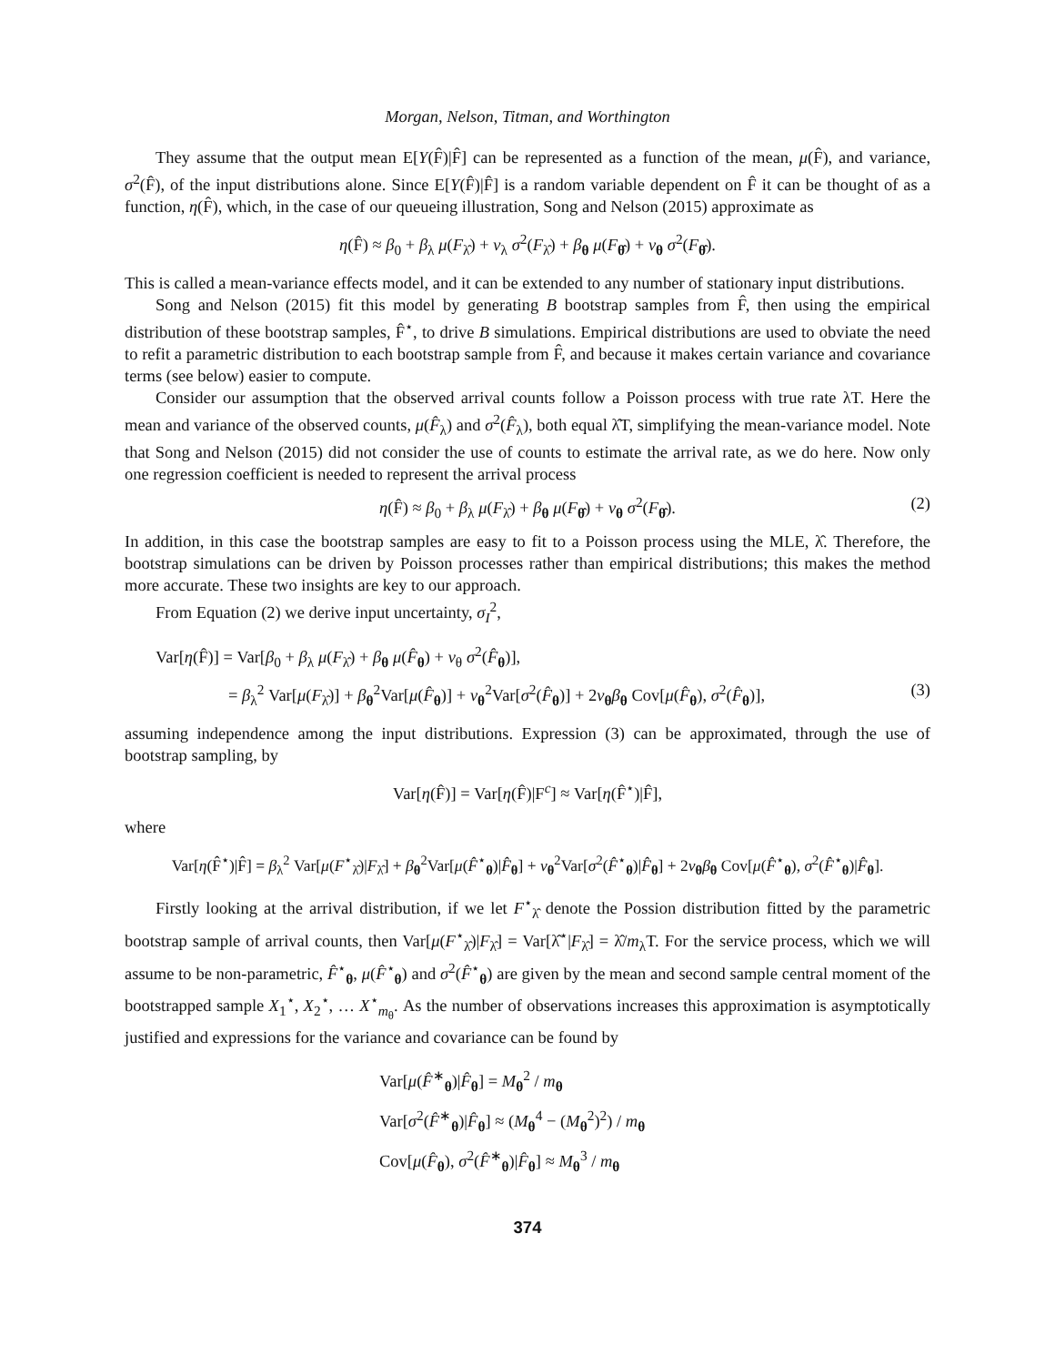Morgan, Nelson, Titman, and Worthington
They assume that the output mean E[Y(F̂)|F̂] can be represented as a function of the mean, μ(F̂), and variance, σ<sup>2</sup>(F̂), of the input distributions alone. Since E[Y(F̂)|F̂] is a random variable dependent on F̂ it can be thought of as a function, η(F̂), which, in the case of our queueing illustration, Song and Nelson (2015) approximate as
η(F̂) ≈ β<sub>0</sub> + β<sub>λ</sub> μ(F<sub>λ̂</sub>) + ν<sub>λ</sub> σ<sup>2</sup>(F<sub>λ̂</sub>) + β<sub>θ</sub> μ(F<sub>θ̂</sub>) + ν<sub>θ</sub> σ<sup>2</sup>(F<sub>θ̂</sub>).
This is called a mean-variance effects model, and it can be extended to any number of stationary input distributions.
Song and Nelson (2015) fit this model by generating B bootstrap samples from F̂, then using the empirical distribution of these bootstrap samples, F̂<sup>⋆</sup>, to drive B simulations. Empirical distributions are used to obviate the need to refit a parametric distribution to each bootstrap sample from F̂, and because it makes certain variance and covariance terms (see below) easier to compute.
Consider our assumption that the observed arrival counts follow a Poisson process with true rate λT. Here the mean and variance of the observed counts, μ(F̂<sub>λ</sub>) and σ<sup>2</sup>(F̂<sub>λ</sub>), both equal λ̂T, simplifying the mean-variance model. Note that Song and Nelson (2015) did not consider the use of counts to estimate the arrival rate, as we do here. Now only one regression coefficient is needed to represent the arrival process
η(F̂) ≈ β<sub>0</sub> + β<sub>λ</sub> μ(F<sub>λ̂</sub>) + β<sub>θ</sub> μ(F<sub>θ̂</sub>) + ν<sub>θ</sub> σ<sup>2</sup>(F<sub>θ̂</sub>). (2)
In addition, in this case the bootstrap samples are easy to fit to a Poisson process using the MLE, λ̂. Therefore, the bootstrap simulations can be driven by Poisson processes rather than empirical distributions; this makes the method more accurate. These two insights are key to our approach.
From Equation (2) we derive input uncertainty, σ<sub>I</sub><sup>2</sup>,
Var[η(F̂)] = Var[β<sub>0</sub> + β<sub>λ</sub> μ(F<sub>λ̂</sub>) + β<sub>θ</sub> μ(F̂<sub>θ</sub>) + ν<sub>θ</sub> σ<sup>2</sup>(F̂<sub>θ</sub>)],
= β<sub>λ</sub><sup>2</sup> Var[μ(F<sub>λ̂</sub>)] + β<sub>θ</sub><sup>2</sup>Var[μ(F̂<sub>θ</sub>)] + ν<sub>θ</sub><sup>2</sup>Var[σ<sup>2</sup>(F̂<sub>θ</sub>)] + 2ν<sub>θ</sub>β<sub>θ</sub> Cov[μ(F̂<sub>θ</sub>), σ<sup>2</sup>(F̂<sub>θ</sub>)], (3)
assuming independence among the input distributions. Expression (3) can be approximated, through the use of bootstrap sampling, by
Var[η(F̂)] = Var[η(F̂)|F<sup>c</sup>] ≈ Var[η(F̂<sup>⋆</sup>)|F̂],
where
Var[η(F̂<sup>⋆</sup>)|F̂] = β<sub>λ</sub><sup>2</sup> Var[μ(F<sup>⋆</sup><sub>λ̂</sub>)|F<sub>λ̂</sub>] + β<sub>θ</sub><sup>2</sup>Var[μ(F̂<sup>⋆</sup><sub>θ</sub>)|F̂<sub>θ</sub>] + ν<sub>θ</sub><sup>2</sup>Var[σ<sup>2</sup>(F̂<sup>⋆</sup><sub>θ</sub>)|F̂<sub>θ</sub>] + 2ν<sub>θ</sub>β<sub>θ</sub> Cov[μ(F̂<sup>⋆</sup><sub>θ</sub>), σ<sup>2</sup>(F̂<sup>⋆</sup><sub>θ</sub>)|F̂<sub>θ</sub>].
Firstly looking at the arrival distribution, if we let F<sup>⋆</sup><sub>λ̂</sub> denote the Possion distribution fitted by the parametric bootstrap sample of arrival counts, then Var[μ(F<sup>⋆</sup><sub>λ̂</sub>)|F<sub>λ̂</sub>] = Var[λ̂<sup>⋆</sup>|F<sub>λ̂</sub>] = λ̂/m<sub>λ</sub>T. For the service process, which we will assume to be non-parametric, F̂<sup>⋆</sup><sub>θ</sub>, μ(F̂<sup>⋆</sup><sub>θ</sub>) and σ<sup>2</sup>(F̂<sup>⋆</sup><sub>θ</sub>) are given by the mean and second sample central moment of the bootstrapped sample X<sub>1</sub><sup>⋆</sup>, X<sub>2</sub><sup>⋆</sup>, … X<sup>⋆</sup><sub>m<sub>θ</sub></sub>. As the number of observations increases this approximation is asymptotically justified and expressions for the variance and covariance can be found by
Var[μ(F̂<sup>∗</sup><sub>θ</sub>)|F̂<sub>θ</sub>] = M<sub>θ</sub><sup>2</sup> / m<sub>θ</sub>
Var[σ<sup>2</sup>(F̂<sup>∗</sup><sub>θ</sub>)|F̂<sub>θ</sub>] ≈ (M<sub>θ</sub><sup>4</sup> − (M<sub>θ</sub><sup>2</sup>)<sup>2</sup>) / m<sub>θ</sub>
Cov[μ(F̂<sub>θ</sub>), σ<sup>2</sup>(F̂<sup>∗</sup><sub>θ</sub>)|F̂<sub>θ</sub>] ≈ M<sub>θ</sub><sup>3</sup> / m<sub>θ</sub>
374